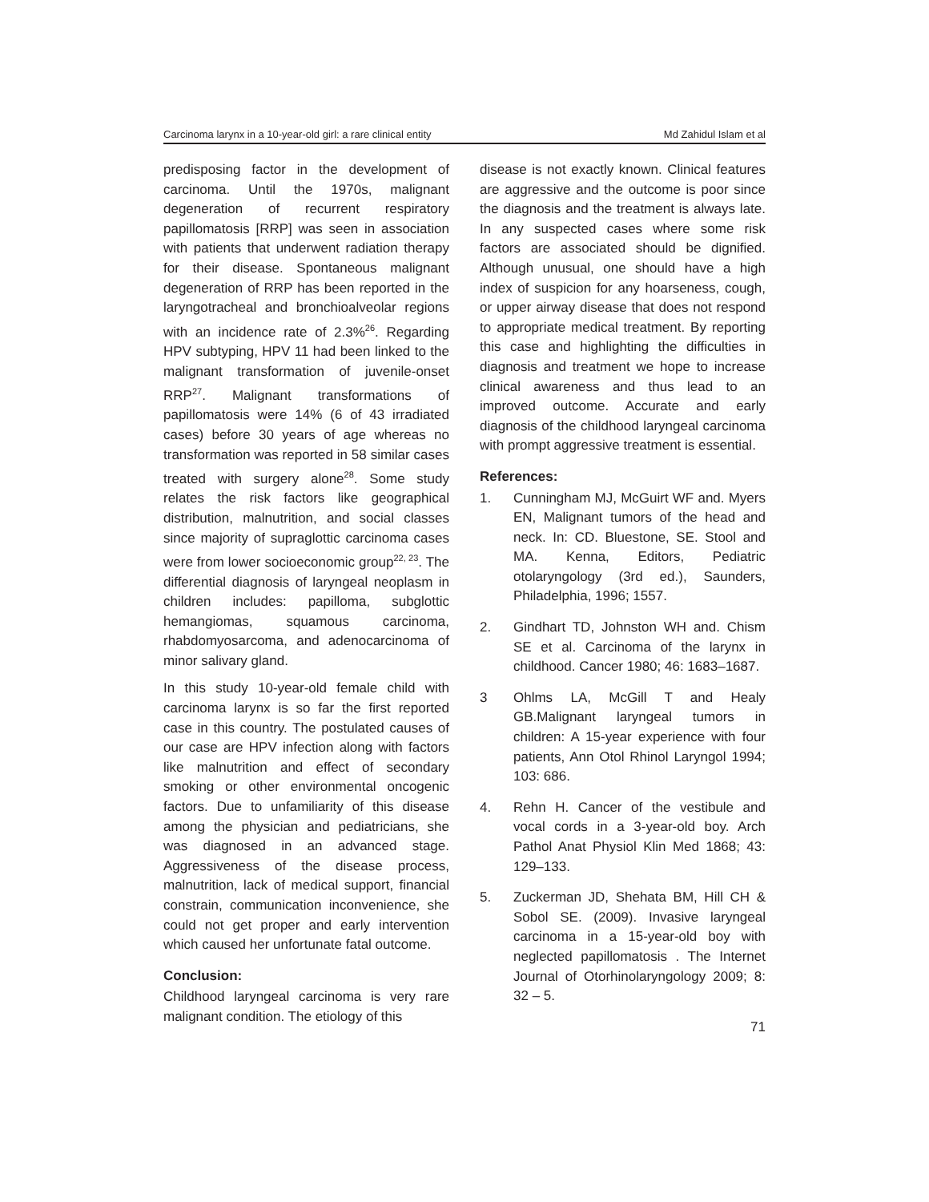Carcinoma larynx in a 10-year-old girl: a rare clinical entity Md Zahidul Islam et al
predisposing factor in the development of carcinoma. Until the 1970s, malignant degeneration of recurrent respiratory papillomatosis [RRP] was seen in association with patients that underwent radiation therapy for their disease. Spontaneous malignant degeneration of RRP has been reported in the laryngotracheal and bronchioalveolar regions with an incidence rate of 2.3%<sup>26</sup>. Regarding HPV subtyping, HPV 11 had been linked to the malignant transformation of juvenile-onset RRP<sup>27</sup>. Malignant transformations of papillomatosis were 14% (6 of 43 irradiated cases) before 30 years of age whereas no transformation was reported in 58 similar cases treated with surgery alone<sup>28</sup>. Some study relates the risk factors like geographical distribution, malnutrition, and social classes since majority of supraglottic carcinoma cases were from lower socioeconomic group<sup>22, 23</sup>. The differential diagnosis of laryngeal neoplasm in children includes: papilloma, subglottic hemangiomas, squamous carcinoma, rhabdomyosarcoma, and adenocarcinoma of minor salivary gland.
In this study 10-year-old female child with carcinoma larynx is so far the first reported case in this country. The postulated causes of our case are HPV infection along with factors like malnutrition and effect of secondary smoking or other environmental oncogenic factors. Due to unfamiliarity of this disease among the physician and pediatricians, she was diagnosed in an advanced stage. Aggressiveness of the disease process, malnutrition, lack of medical support, financial constrain, communication inconvenience, she could not get proper and early intervention which caused her unfortunate fatal outcome.
Conclusion:
Childhood laryngeal carcinoma is very rare malignant condition. The etiology of this
disease is not exactly known. Clinical features are aggressive and the outcome is poor since the diagnosis and the treatment is always late. In any suspected cases where some risk factors are associated should be dignified. Although unusual, one should have a high index of suspicion for any hoarseness, cough, or upper airway disease that does not respond to appropriate medical treatment. By reporting this case and highlighting the difficulties in diagnosis and treatment we hope to increase clinical awareness and thus lead to an improved outcome. Accurate and early diagnosis of the childhood laryngeal carcinoma with prompt aggressive treatment is essential.
References:
1. Cunningham MJ, McGuirt WF and. Myers EN, Malignant tumors of the head and neck. In: CD. Bluestone, SE. Stool and MA. Kenna, Editors, Pediatric otolaryngology (3rd ed.), Saunders, Philadelphia, 1996; 1557.
2. Gindhart TD, Johnston WH and. Chism SE et al. Carcinoma of the larynx in childhood. Cancer 1980; 46: 1683–1687.
3 Ohlms LA, McGill T and Healy GB.Malignant laryngeal tumors in children: A 15-year experience with four patients, Ann Otol Rhinol Laryngol 1994; 103: 686.
4. Rehn H. Cancer of the vestibule and vocal cords in a 3-year-old boy. Arch Pathol Anat Physiol Klin Med 1868; 43: 129–133.
5. Zuckerman JD, Shehata BM, Hill CH & Sobol SE. (2009). Invasive laryngeal carcinoma in a 15-year-old boy with neglected papillomatosis . The Internet Journal of Otorhinolaryngology 2009; 8: 32 – 5.
71